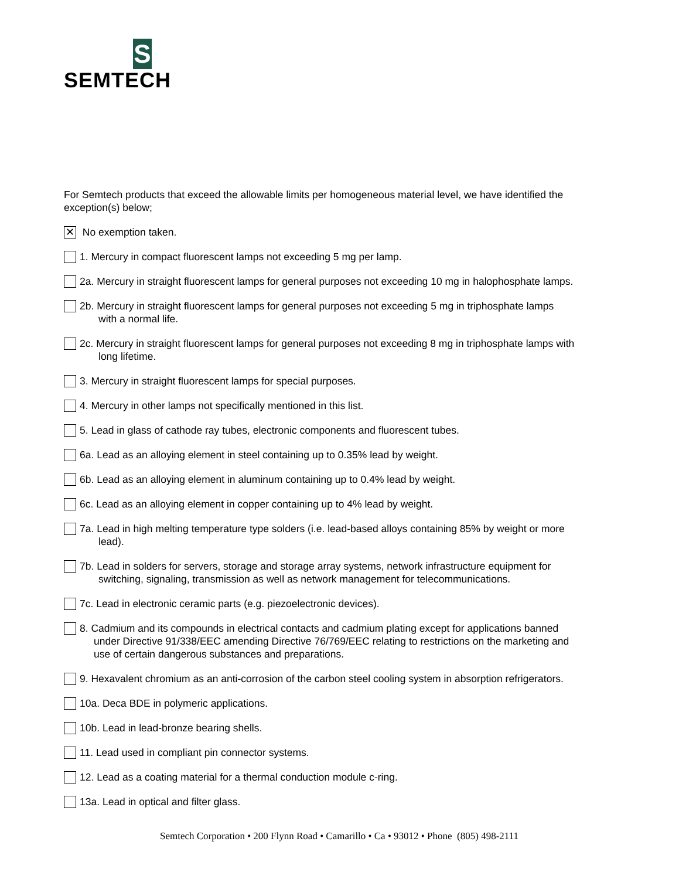S
SEMTECH
For Semtech products that exceed the allowable limits per homogeneous material level, we have identified the exception(s) below;
✕
No exemption taken.
1. Mercury in compact fluorescent lamps not exceeding 5 mg per lamp.
2a. Mercury in straight fluorescent lamps for general purposes not exceeding 10 mg in halophosphate lamps.
2b. Mercury in straight fluorescent lamps for general purposes not exceeding 5 mg in triphosphate lamps
with a normal life.
2c. Mercury in straight fluorescent lamps for general purposes not exceeding 8 mg in triphosphate lamps with
long lifetime.
3. Mercury in straight fluorescent lamps for special purposes.
4. Mercury in other lamps not specifically mentioned in this list.
5. Lead in glass of cathode ray tubes, electronic components and fluorescent tubes.
6a. Lead as an alloying element in steel containing up to 0.35% lead by weight.
6b. Lead as an alloying element in aluminum containing up to 0.4% lead by weight.
6c. Lead as an alloying element in copper containing up to 4% lead by weight.
7a. Lead in high melting temperature type solders (i.e. lead-based alloys containing 85% by weight or more
lead).
7b. Lead in solders for servers, storage and storage array systems, network infrastructure equipment for
switching, signaling, transmission as well as network management for telecommunications.
7c. Lead in electronic ceramic parts (e.g. piezoelectronic devices).
8. Cadmium and its compounds in electrical contacts and cadmium plating except for applications banned
under Directive 91/338/EEC amending Directive 76/769/EEC relating to restrictions on the marketing and
use of certain dangerous substances and preparations.
9. Hexavalent chromium as an anti-corrosion of the carbon steel cooling system in absorption refrigerators.
10a. Deca BDE in polymeric applications.
10b. Lead in lead-bronze bearing shells.
11. Lead used in compliant pin connector systems.
12. Lead as a coating material for a thermal conduction module c-ring.
13a. Lead in optical and filter glass.
Semtech Corporation • 200 Flynn Road • Camarillo • Ca • 93012 • Phone (805) 498-2111